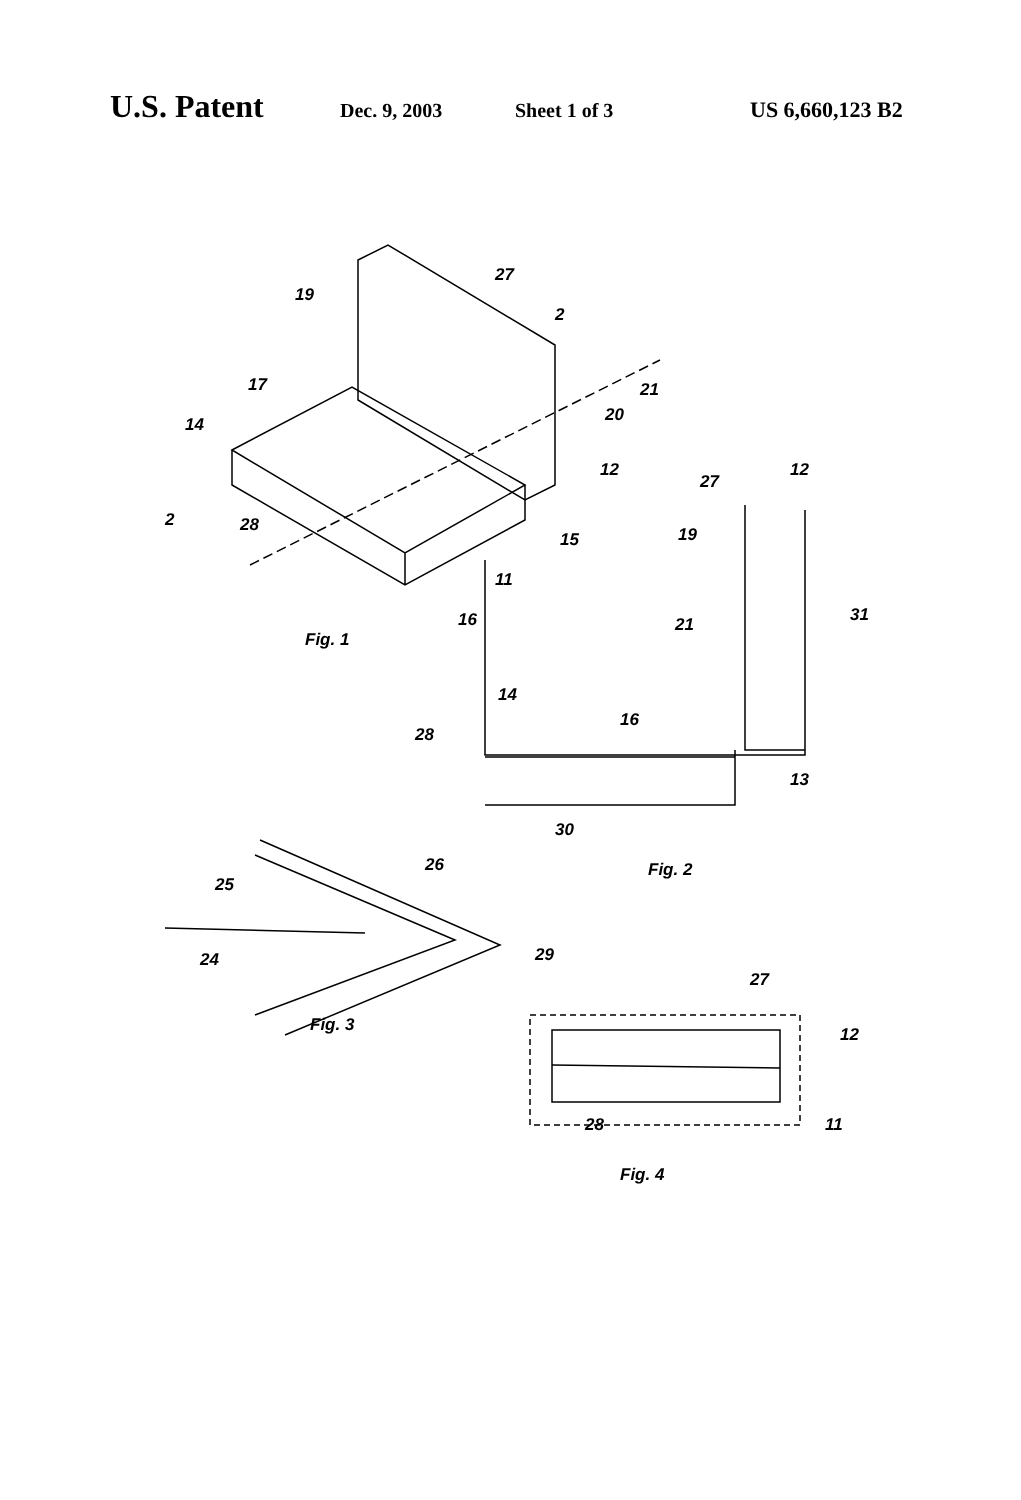U.S. Patent Dec. 9, 2003 Sheet 1 of 3 US 6,660,123 B2
27
19
2
21
20
17
14
12
2
28
15
11
16
Fig. 1
27
12
19
31
21
14
16
28
13
30
Fig. 2
26
25
24
Fig. 3
29
27
12
28
11
Fig. 4